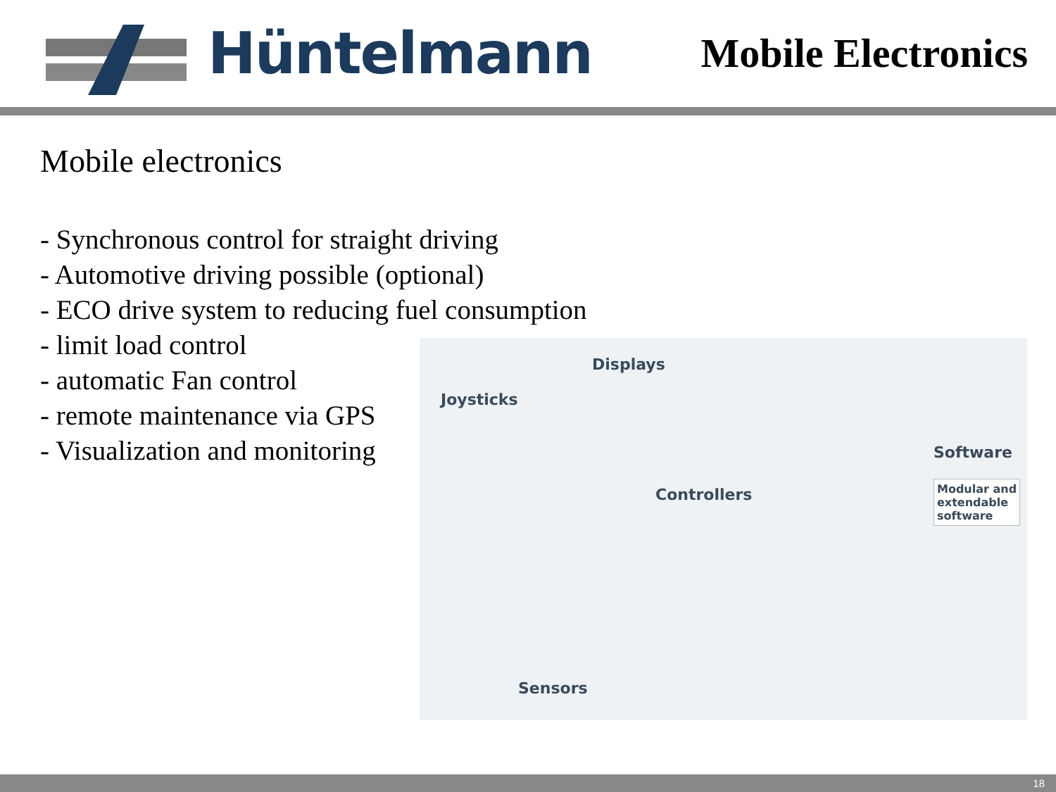Hüntelmann
Mobile Electronics
Mobile electronics
- Synchronous control for straight driving
- Automotive driving possible (optional)
- ECO drive system to reducing fuel consumption
- limit load control
- automatic Fan control
- remote maintenance via GPS
- Visualization and monitoring
Displays
Joysticks
Software
Modular and
extendable
software
Controllers
Sensors
18